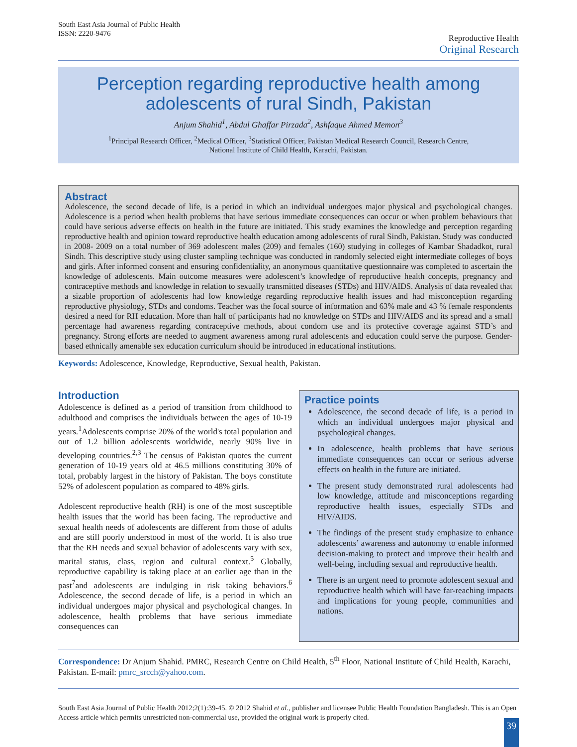South East Asia Journal of Public Health
ISSN: 2220-9476
Reproductive Health
Original Research
Perception regarding reproductive health among adolescents of rural Sindh, Pakistan
Anjum Shahid<sup>1</sup>, Abdul Ghaffar Pirzada<sup>2</sup>, Ashfaque Ahmed Memon<sup>3</sup>
<sup>1</sup> Principal Research Officer, <sup>2</sup>Medical Officer, <sup>3</sup>Statistical Officer, Pakistan Medical Research Council, Research Centre,
National Institute of Child Health, Karachi, Pakistan.
Abstract
Adolescence, the second decade of life, is a period in which an individual undergoes major physical and psychological changes. Adolescence is a period when health problems that have serious immediate consequences can occur or when problem behaviours that could have serious adverse effects on health in the future are initiated. This study examines the knowledge and perception regarding reproductive health and opinion toward reproductive health education among adolescents of rural Sindh, Pakistan. Study was conducted in 2008- 2009 on a total number of 369 adolescent males (209) and females (160) studying in colleges of Kambar Shadadkot, rural Sindh. This descriptive study using cluster sampling technique was conducted in randomly selected eight intermediate colleges of boys and girls. After informed consent and ensuring confidentiality, an anonymous quantitative questionnaire was completed to ascertain the knowledge of adolescents. Main outcome measures were adolescent’s knowledge of reproductive health concepts, pregnancy and contraceptive methods and knowledge in relation to sexually transmitted diseases (STDs) and HIV/AIDS. Analysis of data revealed that a sizable proportion of adolescents had low knowledge regarding reproductive health issues and had misconception regarding reproductive physiology, STDs and condoms. Teacher was the focal source of information and 63% male and 43 % female respondents desired a need for RH education. More than half of participants had no knowledge on STDs and HIV/AIDS and its spread and a small percentage had awareness regarding contraceptive methods, about condom use and its protective coverage against STD’s and pregnancy. Strong efforts are needed to augment awareness among rural adolescents and education could serve the purpose. Gender-based ethnically amenable sex education curriculum should be introduced in educational institutions.
Keywords: Adolescence, Knowledge, Reproductive, Sexual health, Pakistan.
Introduction
Adolescence is defined as a period of transition from childhood to adulthood and comprises the individuals between the ages of 10-19 years.<sup>1</sup>Adolescents comprise 20% of the world's total population and out of 1.2 billion adolescents worldwide, nearly 90% live in developing countries.<sup>2,3</sup> The census of Pakistan quotes the current generation of 10-19 years old at 46.5 millions constituting 30% of total, probably largest in the history of Pakistan. The boys constitute 52% of adolescent population as compared to 48% girls.
Adolescent reproductive health (RH) is one of the most susceptible health issues that the world has been facing. The reproductive and sexual health needs of adolescents are different from those of adults and are still poorly understood in most of the world. It is also true that the RH needs and sexual behavior of adolescents vary with sex, marital status, class, region and cultural context.<sup>5</sup> Globally, reproductive capability is taking place at an earlier age than in the past<sup>7</sup>and adolescents are indulging in risk taking behaviors.<sup>6</sup> Adolescence, the second decade of life, is a period in which an individual undergoes major physical and psychological changes. In adolescence, health problems that have serious immediate consequences can
Practice points
Adolescence, the second decade of life, is a period in which an individual undergoes major physical and psychological changes.
In adolescence, health problems that have serious immediate consequences can occur or serious adverse effects on health in the future are initiated.
The present study demonstrated rural adolescents had low knowledge, attitude and misconceptions regarding reproductive health issues, especially STDs and HIV/AIDS.
The findings of the present study emphasize to enhance adolescents’ awareness and autonomy to enable informed decision-making to protect and improve their health and well-being, including sexual and reproductive health.
There is an urgent need to promote adolescent sexual and reproductive health which will have far-reaching impacts and implications for young people, communities and nations.
Correspondence: Dr Anjum Shahid. PMRC, Research Centre on Child Health, 5<sup>th</sup> Floor, National Institute of Child Health, Karachi, Pakistan. E-mail: pmrc_srcch@yahoo.com.
South East Asia Journal of Public Health 2012;2(1):39-45. © 2012 Shahid et al., publisher and licensee Public Health Foundation Bangladesh. This is an Open Access article which permits unrestricted non-commercial use, provided the original work is properly cited.
39